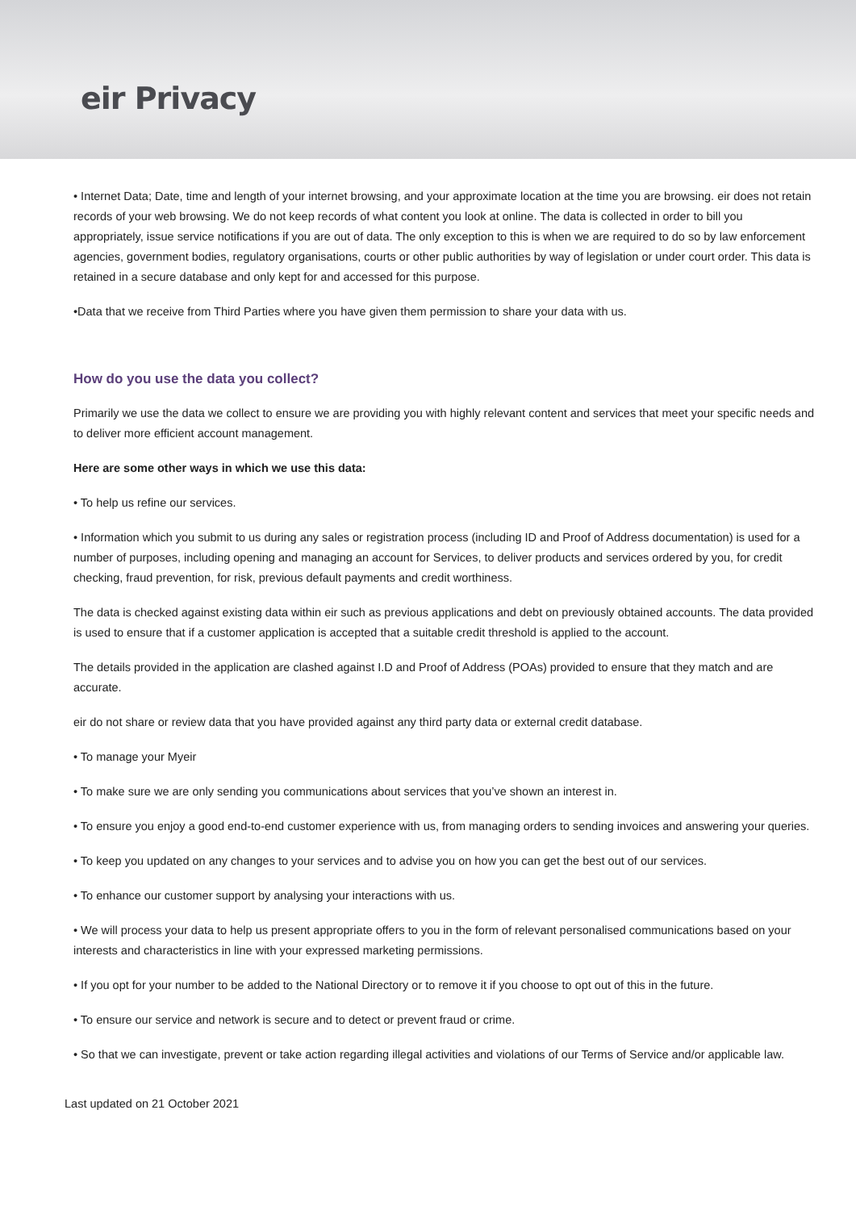eir Privacy
• Internet Data; Date, time and length of your internet browsing, and your approximate location at the time you are browsing. eir does not retain records of your web browsing. We do not keep records of what content you look at online. The data is collected in order to bill you appropriately, issue service notifications if you are out of data. The only exception to this is when we are required to do so by law enforcement agencies, government bodies, regulatory organisations, courts or other public authorities by way of legislation or under court order. This data is retained in a secure database and only kept for and accessed for this purpose.
•Data that we receive from Third Parties where you have given them permission to share your data with us.
How do you use the data you collect?
Primarily we use the data we collect to ensure we are providing you with highly relevant content and services that meet your specific needs and to deliver more efficient account management.
Here are some other ways in which we use this data:
• To help us refine our services.
• Information which you submit to us during any sales or registration process (including ID and Proof of Address documentation) is used for a number of purposes, including opening and managing an account for Services, to deliver products and services ordered by you, for credit checking, fraud prevention, for risk, previous default payments and credit worthiness.
The data is checked against existing data within eir such as previous applications and debt on previously obtained accounts. The data provided is used to ensure that if a customer application is accepted that a suitable credit threshold is applied to the account.
The details provided in the application are clashed against I.D and Proof of Address (POAs) provided to ensure that they match and are accurate.
eir do not share or review data that you have provided against any third party data or external credit database.
• To manage your Myeir
• To make sure we are only sending you communications about services that you’ve shown an interest in.
• To ensure you enjoy a good end-to-end customer experience with us, from managing orders to sending invoices and answering your queries.
• To keep you updated on any changes to your services and to advise you on how you can get the best out of our services.
• To enhance our customer support by analysing your interactions with us.
• We will process your data to help us present appropriate offers to you in the form of relevant personalised communications based on your interests and characteristics in line with your expressed marketing permissions.
• If you opt for your number to be added to the National Directory or to remove it if you choose to opt out of this in the future.
• To ensure our service and network is secure and to detect or prevent fraud or crime.
• So that we can investigate, prevent or take action regarding illegal activities and violations of our Terms of Service and/or applicable law.
Last updated on 21 October 2021